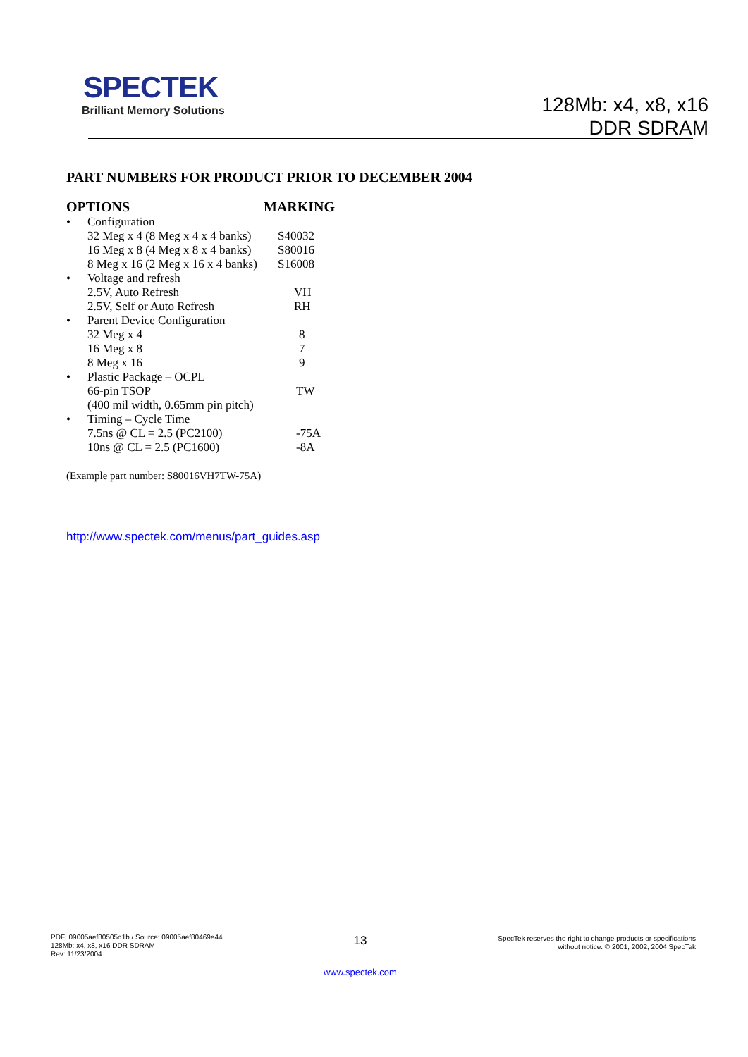SPECTEK
Brilliant Memory Solutions
128Mb: x4, x8, x16
DDR SDRAM
PART NUMBERS FOR PRODUCT PRIOR TO DECEMBER 2004
| OPTIONS | | MARKING |
| --- | --- | --- |
| • | Configuration | |
| | 32 Meg x 4 (8 Meg x 4 x 4 banks) | S40032 |
| | 16 Meg x 8 (4 Meg x 8 x 4 banks) | S80016 |
| | 8 Meg x 16 (2 Meg x 16 x 4 banks) | S16008 |
| • | Voltage and refresh | |
| | 2.5V, Auto Refresh | VH |
| | 2.5V, Self or Auto Refresh | RH |
| • | Parent Device Configuration | |
| | 32 Meg x 4 | 8 |
| | 16 Meg x 8 | 7 |
| | 8 Meg x 16 | 9 |
| • | Plastic Package – OCPL | |
| | 66-pin TSOP | TW |
| | (400 mil width, 0.65mm pin pitch) | |
| • | Timing – Cycle Time | |
| | 7.5ns @ CL = 2.5 (PC2100) | -75A |
| | 10ns @ CL = 2.5 (PC1600) | -8A |
(Example part number: S80016VH7TW-75A)
http://www.spectek.com/menus/part_guides.asp
PDF: 09005aef80505d1b / Source: 09005aef80469e44
128Mb: x4, x8, x16 DDR SDRAM
Rev: 11/23/2004
13
www.spectek.com
SpecTek reserves the right to change products or specifications
without notice. © 2001, 2002, 2004 SpecTek